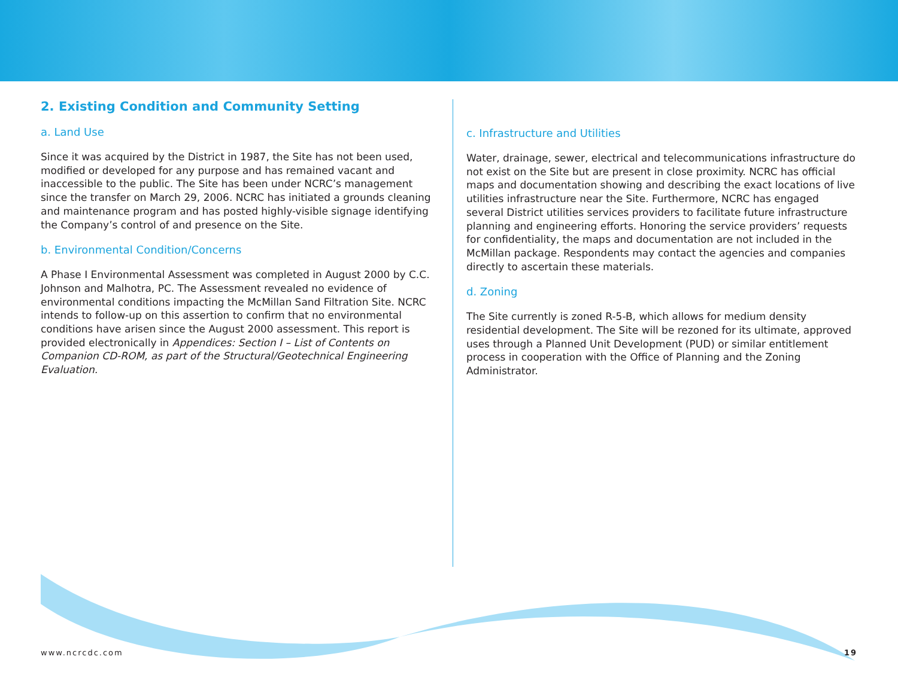2. Existing Condition and Community Setting
a. Land Use
Since it was acquired by the District in 1987, the Site has not been used, modified or developed for any purpose and has remained vacant and inaccessible to the public. The Site has been under NCRC’s management since the transfer on March 29, 2006. NCRC has initiated a grounds cleaning and maintenance program and has posted highly-visible signage identifying the Company’s control of and presence on the Site.
b. Environmental Condition/Concerns
A Phase I Environmental Assessment was completed in August 2000 by C.C. Johnson and Malhotra, PC. The Assessment revealed no evidence of environmental conditions impacting the McMillan Sand Filtration Site. NCRC intends to follow-up on this assertion to confirm that no environmental conditions have arisen since the August 2000 assessment. This report is provided electronically in Appendices: Section I – List of Contents on Companion CD-ROM, as part of the Structural/Geotechnical Engineering Evaluation.
c. Infrastructure and Utilities
Water, drainage, sewer, electrical and telecommunications infrastructure do not exist on the Site but are present in close proximity. NCRC has official maps and documentation showing and describing the exact locations of live utilities infrastructure near the Site. Furthermore, NCRC has engaged several District utilities services providers to facilitate future infrastructure planning and engineering efforts. Honoring the service providers’ requests for confidentiality, the maps and documentation are not included in the McMillan package. Respondents may contact the agencies and companies directly to ascertain these materials.
d. Zoning
The Site currently is zoned R-5-B, which allows for medium density residential development. The Site will be rezoned for its ultimate, approved uses through a Planned Unit Development (PUD) or similar entitlement process in cooperation with the Office of Planning and the Zoning Administrator.
www.ncrcdc.com 19